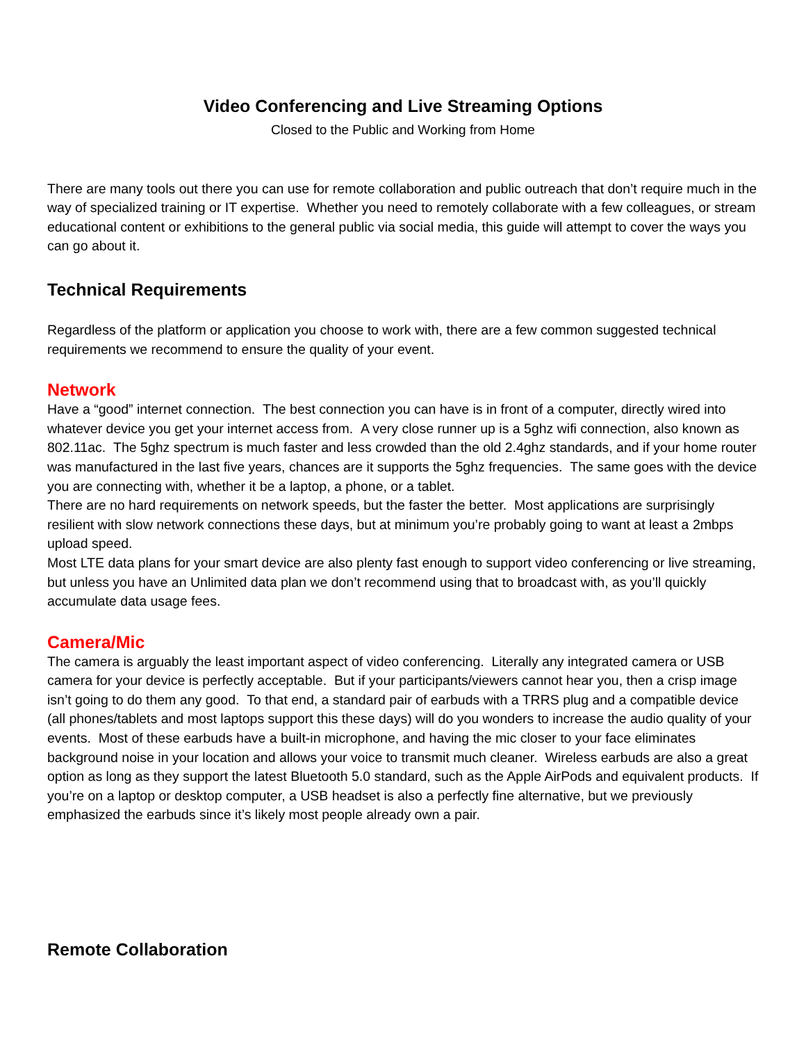Video Conferencing and Live Streaming Options
Closed to the Public and Working from Home
There are many tools out there you can use for remote collaboration and public outreach that don’t require much in the way of specialized training or IT expertise. Whether you need to remotely collaborate with a few colleagues, or stream educational content or exhibitions to the general public via social media, this guide will attempt to cover the ways you can go about it.
Technical Requirements
Regardless of the platform or application you choose to work with, there are a few common suggested technical requirements we recommend to ensure the quality of your event.
Network
Have a “good” internet connection. The best connection you can have is in front of a computer, directly wired into whatever device you get your internet access from. A very close runner up is a 5ghz wifi connection, also known as 802.11ac. The 5ghz spectrum is much faster and less crowded than the old 2.4ghz standards, and if your home router was manufactured in the last five years, chances are it supports the 5ghz frequencies. The same goes with the device you are connecting with, whether it be a laptop, a phone, or a tablet.
There are no hard requirements on network speeds, but the faster the better. Most applications are surprisingly resilient with slow network connections these days, but at minimum you’re probably going to want at least a 2mbps upload speed.
Most LTE data plans for your smart device are also plenty fast enough to support video conferencing or live streaming, but unless you have an Unlimited data plan we don’t recommend using that to broadcast with, as you’ll quickly accumulate data usage fees.
Camera/Mic
The camera is arguably the least important aspect of video conferencing. Literally any integrated camera or USB camera for your device is perfectly acceptable. But if your participants/viewers cannot hear you, then a crisp image isn’t going to do them any good. To that end, a standard pair of earbuds with a TRRS plug and a compatible device (all phones/tablets and most laptops support this these days) will do you wonders to increase the audio quality of your events. Most of these earbuds have a built-in microphone, and having the mic closer to your face eliminates background noise in your location and allows your voice to transmit much cleaner. Wireless earbuds are also a great option as long as they support the latest Bluetooth 5.0 standard, such as the Apple AirPods and equivalent products. If you’re on a laptop or desktop computer, a USB headset is also a perfectly fine alternative, but we previously emphasized the earbuds since it’s likely most people already own a pair.
Remote Collaboration